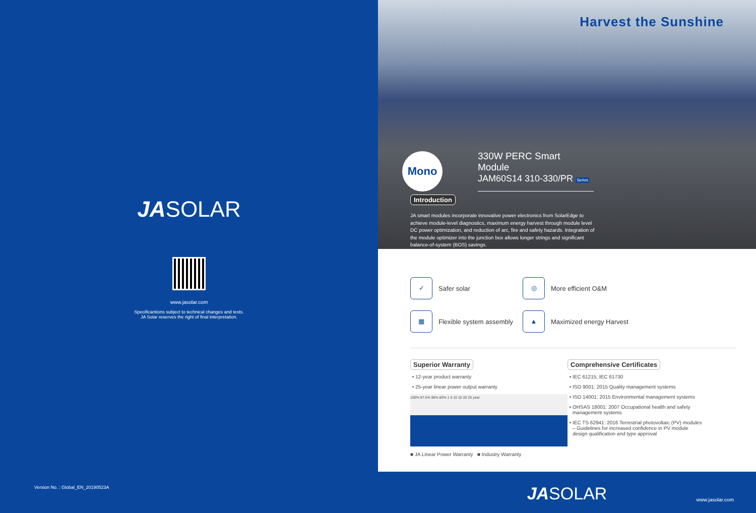JASOLAR
www.jasolar.com
Specificantions subject to technical changes and tests.
JA Solar reserves the right of final interpretation.
Version No. : Global_EN_20190523A
Harvest the Sunshine
Mono
330W PERC Smart Module
JAM60S14 310-330/PR Series
Introduction
JA smart modules incorporate innovative power electronics from SolarEdge to achieve module-level diagnostics, maximum energy harvest through module level DC power optimization, and reduction of arc, fire and safety hazards. Integration of the module optimizer into the junction box allows longer strings and significant balance-of-system (BOS) savings.
✓ Safer solar
◎ More efficient O&M
▦ Flexible system assembly
▲ Maximized energy Harvest
Superior Warranty
12-year product warranty
25-year linear power output warranty
100% 97.5% 90% 80% 1 5 10 15 20 25 year
■ JA Linear Power Warranty ■ Industry Warranty
Comprehensive Certificates
IEC 61215, IEC 61730
ISO 9001: 2015 Quality management systems
ISO 14001: 2015 Environmental management systems
OHSAS 18001: 2007 Occupational health and safety management systems
IEC TS 62941: 2016 Terrestrial photovoltaic (PV) modules – Guidelines for increased confidence in PV module design qualification and type approval
JASOLAR
www.jasolar.com